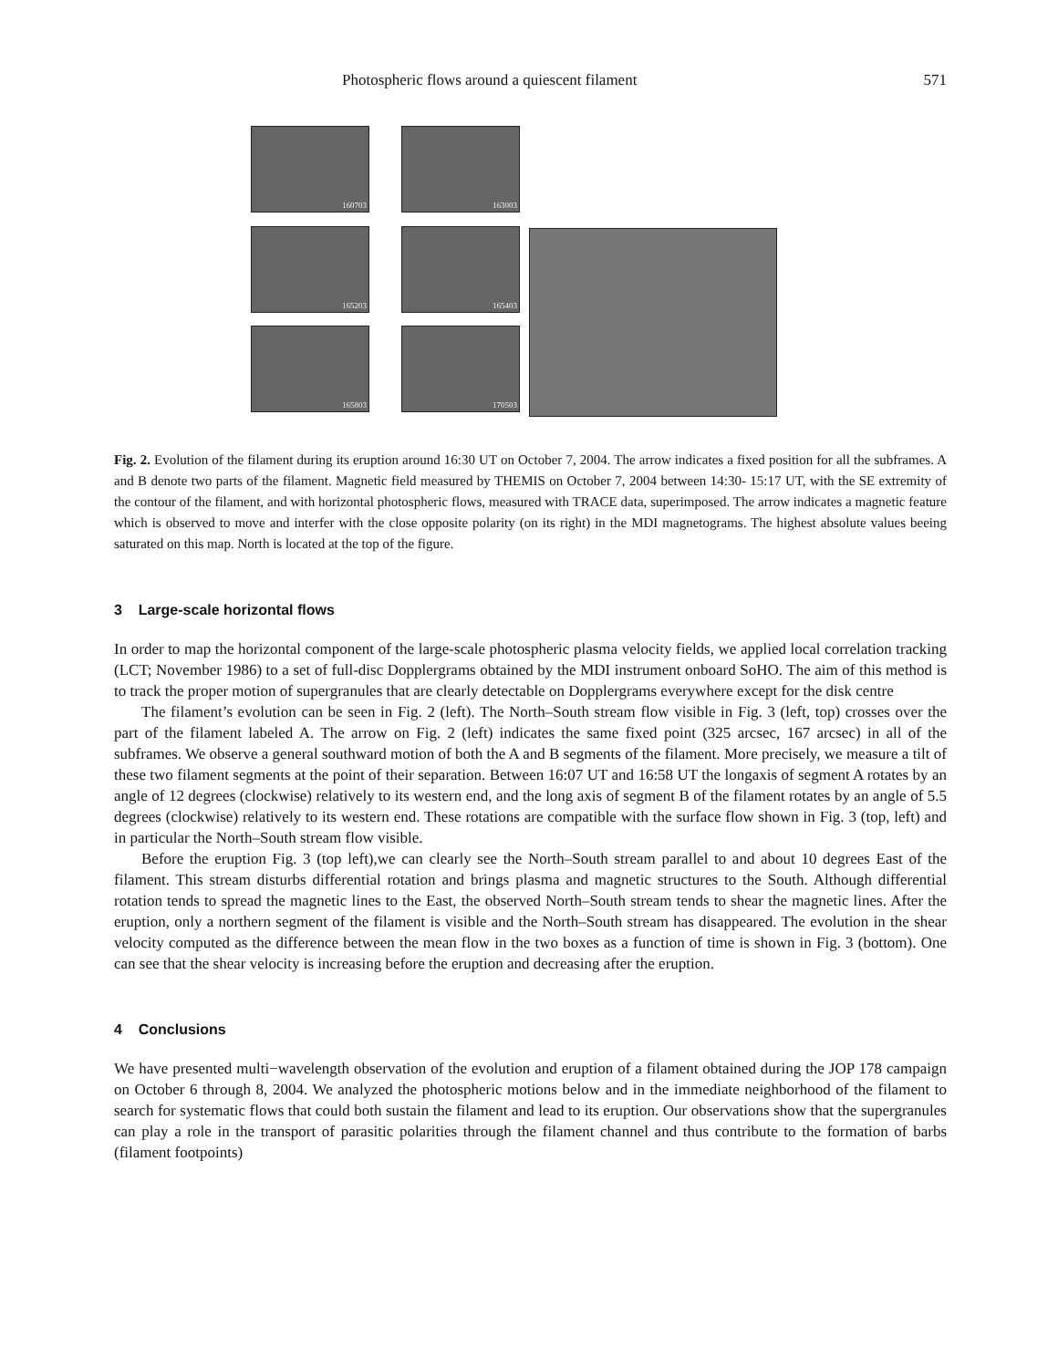Photospheric flows around a quiescent filament 571
160703
163003
165203
165403
165803
170503
Fig. 2. Evolution of the filament during its eruption around 16:30 UT on October 7, 2004. The arrow indicates a fixed position for all the subframes. A and B denote two parts of the filament. Magnetic field measured by THEMIS on October 7, 2004 between 14:30- 15:17 UT, with the SE extremity of the contour of the filament, and with horizontal photospheric flows, measured with TRACE data, superimposed. The arrow indicates a magnetic feature which is observed to move and interfer with the close opposite polarity (on its right) in the MDI magnetograms. The highest absolute values beeing saturated on this map. North is located at the top of the figure.
3 Large-scale horizontal flows
In order to map the horizontal component of the large-scale photospheric plasma velocity fields, we applied local correlation tracking (LCT; November 1986) to a set of full-disc Dopplergrams obtained by the MDI instrument onboard SoHO. The aim of this method is to track the proper motion of supergranules that are clearly detectable on Dopplergrams everywhere except for the disk centre
The filament’s evolution can be seen in Fig. 2 (left). The North–South stream flow visible in Fig. 3 (left, top) crosses over the part of the filament labeled A. The arrow on Fig. 2 (left) indicates the same fixed point (325 arcsec, 167 arcsec) in all of the subframes. We observe a general southward motion of both the A and B segments of the filament. More precisely, we measure a tilt of these two filament segments at the point of their separation. Between 16:07 UT and 16:58 UT the longaxis of segment A rotates by an angle of 12 degrees (clockwise) relatively to its western end, and the long axis of segment B of the filament rotates by an angle of 5.5 degrees (clockwise) relatively to its western end. These rotations are compatible with the surface flow shown in Fig. 3 (top, left) and in particular the North–South stream flow visible.
Before the eruption Fig. 3 (top left),we can clearly see the North–South stream parallel to and about 10 degrees East of the filament. This stream disturbs differential rotation and brings plasma and magnetic structures to the South. Although differential rotation tends to spread the magnetic lines to the East, the observed North–South stream tends to shear the magnetic lines. After the eruption, only a northern segment of the filament is visible and the North–South stream has disappeared. The evolution in the shear velocity computed as the difference between the mean flow in the two boxes as a function of time is shown in Fig. 3 (bottom). One can see that the shear velocity is increasing before the eruption and decreasing after the eruption.
4 Conclusions
We have presented multi−wavelength observation of the evolution and eruption of a filament obtained during the JOP 178 campaign on October 6 through 8, 2004. We analyzed the photospheric motions below and in the immediate neighborhood of the filament to search for systematic flows that could both sustain the filament and lead to its eruption. Our observations show that the supergranules can play a role in the transport of parasitic polarities through the filament channel and thus contribute to the formation of barbs (filament footpoints)